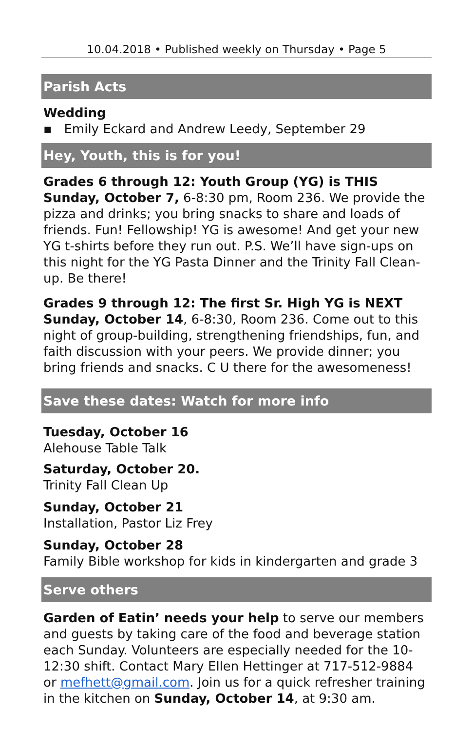10.04.2018 • Published weekly on Thursday • Page 5
Parish Acts
Wedding
▪ Emily Eckard and Andrew Leedy, September 29
Hey, Youth, this is for you!
Grades 6 through 12: Youth Group (YG) is THIS Sunday, October 7, 6-8:30 pm, Room 236. We provide the pizza and drinks; you bring snacks to share and loads of friends. Fun! Fellowship! YG is awesome! And get your new YG t-shirts before they run out. P.S. We’ll have sign-ups on this night for the YG Pasta Dinner and the Trinity Fall Clean-up. Be there!
Grades 9 through 12: The first Sr. High YG is NEXT Sunday, October 14, 6-8:30, Room 236. Come out to this night of group-building, strengthening friendships, fun, and faith discussion with your peers. We provide dinner; you bring friends and snacks. C U there for the awesomeness!
Save these dates: Watch for more info
Tuesday, October 16
Alehouse Table Talk
Saturday, October 20.
Trinity Fall Clean Up
Sunday, October 21
Installation, Pastor Liz Frey
Sunday, October 28
Family Bible workshop for kids in kindergarten and grade 3
Serve others
Garden of Eatin’ needs your help to serve our members and guests by taking care of the food and beverage station each Sunday. Volunteers are especially needed for the 10-12:30 shift. Contact Mary Ellen Hettinger at 717-512-9884 or mefhett@gmail.com. Join us for a quick refresher training in the kitchen on Sunday, October 14, at 9:30 am.